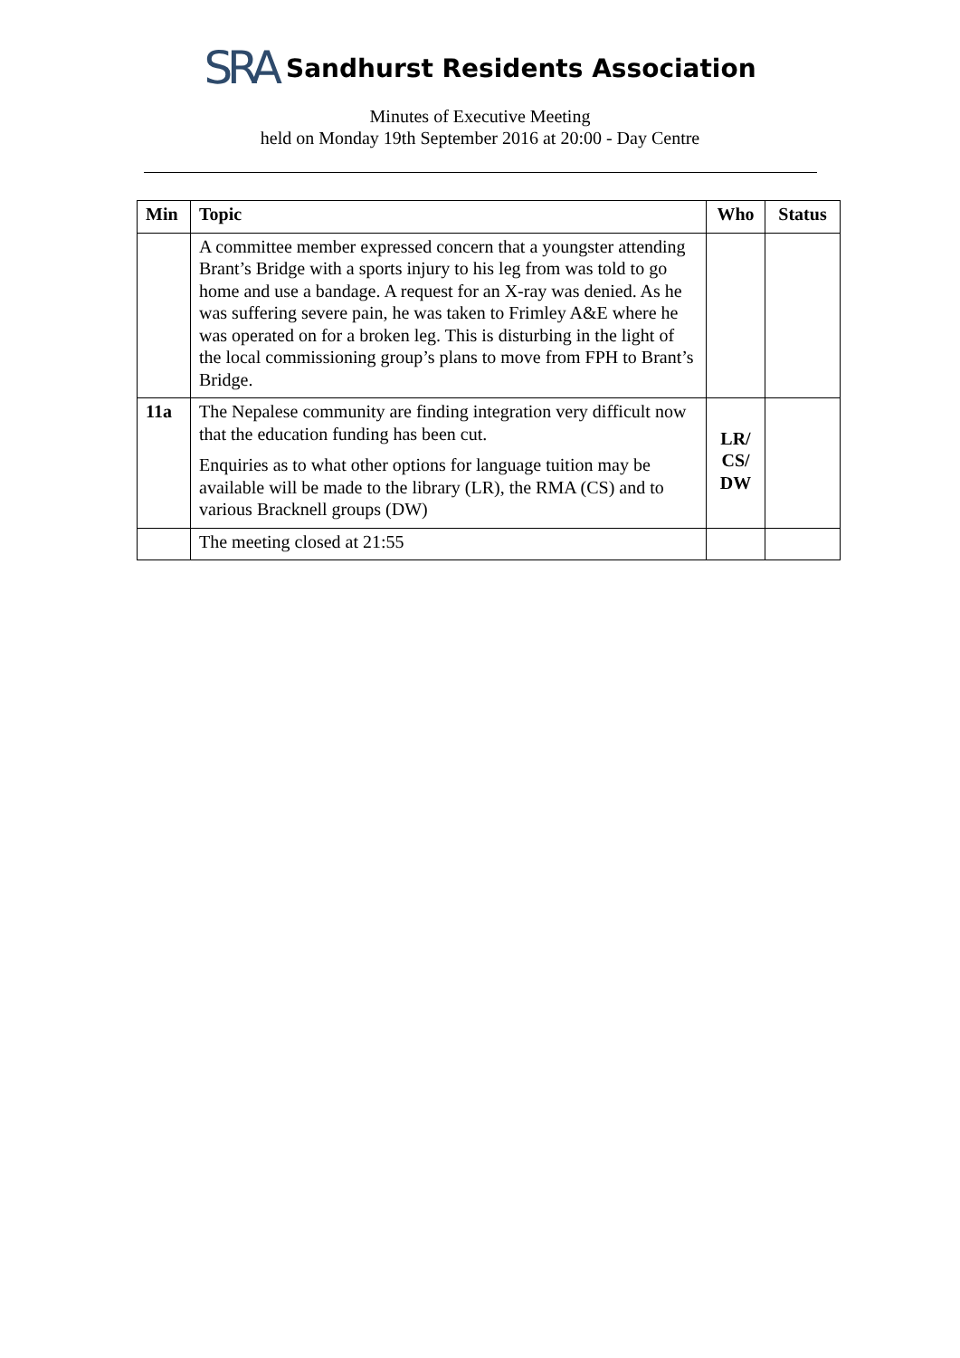SRA Sandhurst Residents Association
Minutes of Executive Meeting
held on Monday 19th September 2016 at 20:00 - Day Centre
| Min | Topic | Who | Status |
| --- | --- | --- | --- |
| | A committee member expressed concern that a youngster attending Brant’s Bridge with a sports injury to his leg from was told to go home and use a bandage. A request for an X-ray was denied. As he was suffering severe pain, he was taken to Frimley A&E where he was operated on for a broken leg. This is disturbing in the light of the local commissioning group’s plans to move from FPH to Brant’s Bridge. | | |
| 11a | The Nepalese community are finding integration very difficult now that the education funding has been cut. Enquiries as to what other options for language tuition may be available will be made to the library (LR), the RMA (CS) and to various Bracknell groups (DW) | LR/ CS/ DW | |
| | The meeting closed at 21:55 | | |